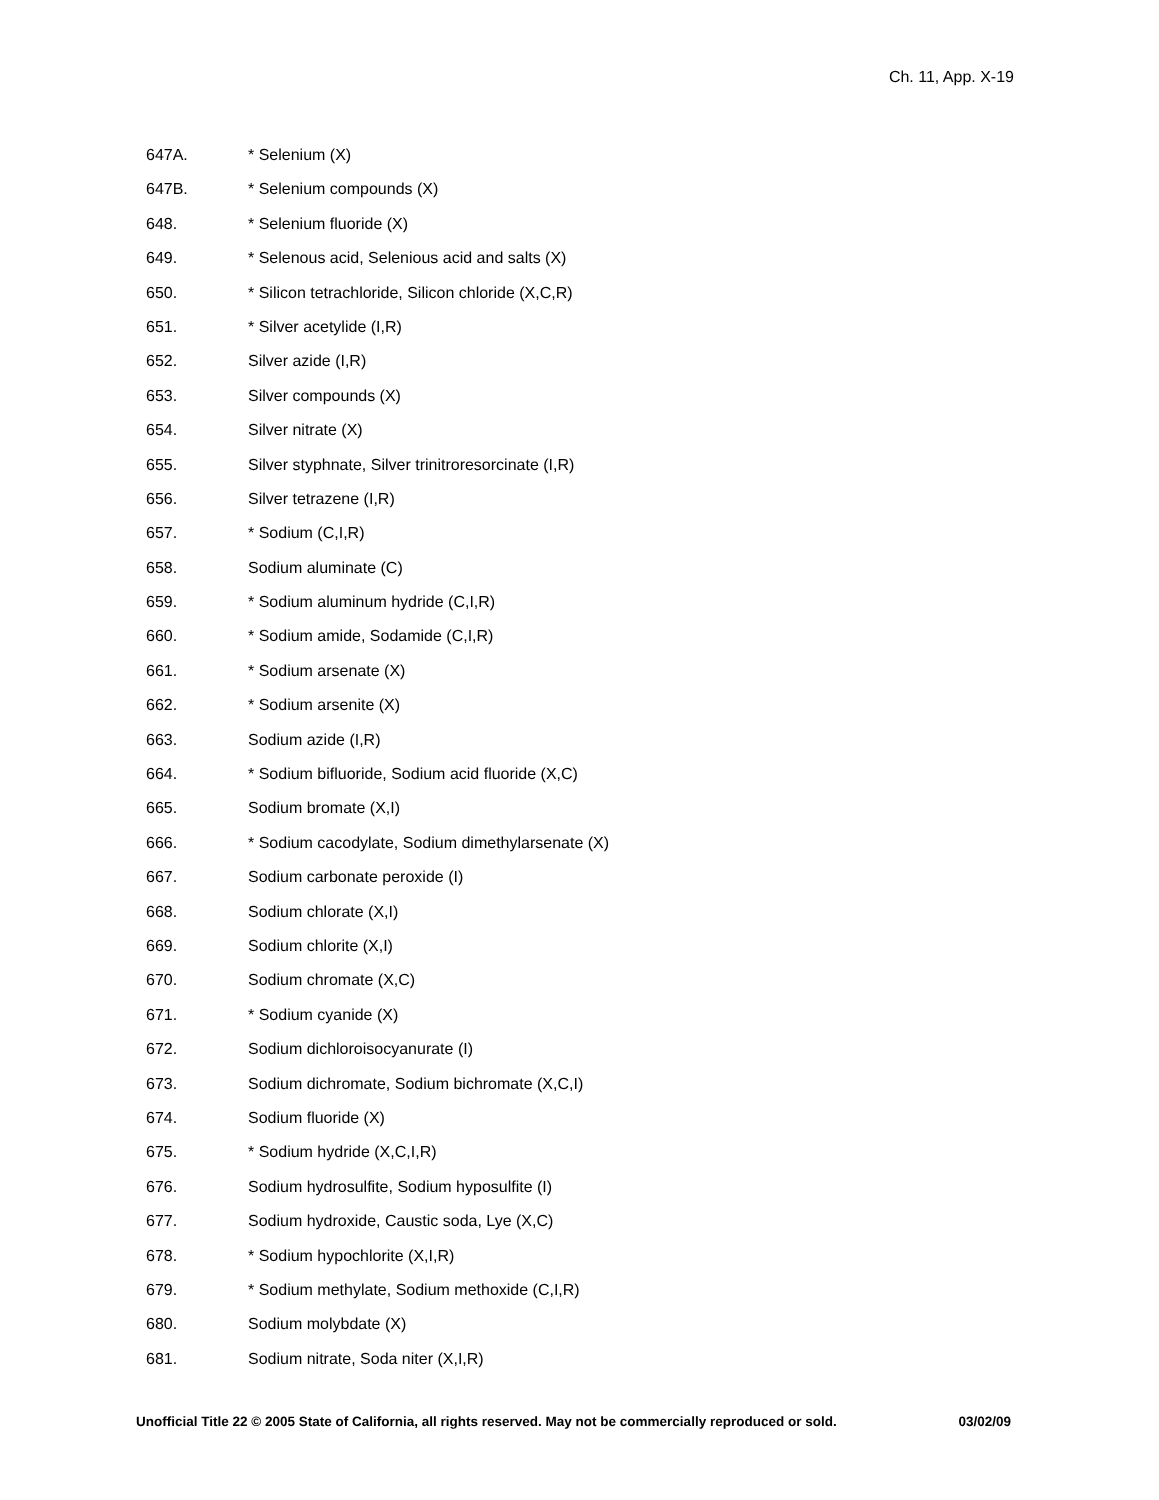Ch. 11, App. X-19
647A. * Selenium (X)
647B. * Selenium compounds (X)
648. * Selenium fluoride (X)
649. * Selenous acid, Selenious acid and salts (X)
650. * Silicon tetrachloride, Silicon chloride (X,C,R)
651. * Silver acetylide (I,R)
652. Silver azide (I,R)
653. Silver compounds (X)
654. Silver nitrate (X)
655. Silver styphnate, Silver trinitroresorcinate (I,R)
656. Silver tetrazene (I,R)
657. * Sodium (C,I,R)
658. Sodium aluminate (C)
659. * Sodium aluminum hydride (C,I,R)
660. * Sodium amide, Sodamide (C,I,R)
661. * Sodium arsenate (X)
662. * Sodium arsenite (X)
663. Sodium azide (I,R)
664. * Sodium bifluoride, Sodium acid fluoride (X,C)
665. Sodium bromate (X,I)
666. * Sodium cacodylate, Sodium dimethylarsenate (X)
667. Sodium carbonate peroxide (I)
668. Sodium chlorate (X,I)
669. Sodium chlorite (X,I)
670. Sodium chromate (X,C)
671. * Sodium cyanide (X)
672. Sodium dichloroisocyanurate (I)
673. Sodium dichromate, Sodium bichromate (X,C,I)
674. Sodium fluoride (X)
675. * Sodium hydride (X,C,I,R)
676. Sodium hydrosulfite, Sodium hyposulfite (I)
677. Sodium hydroxide, Caustic soda, Lye (X,C)
678. * Sodium hypochlorite (X,I,R)
679. * Sodium methylate, Sodium methoxide (C,I,R)
680. Sodium molybdate (X)
681. Sodium nitrate, Soda niter (X,I,R)
Unofficial Title 22 © 2005 State of California, all rights reserved. May not be commercially reproduced or sold. 03/02/09